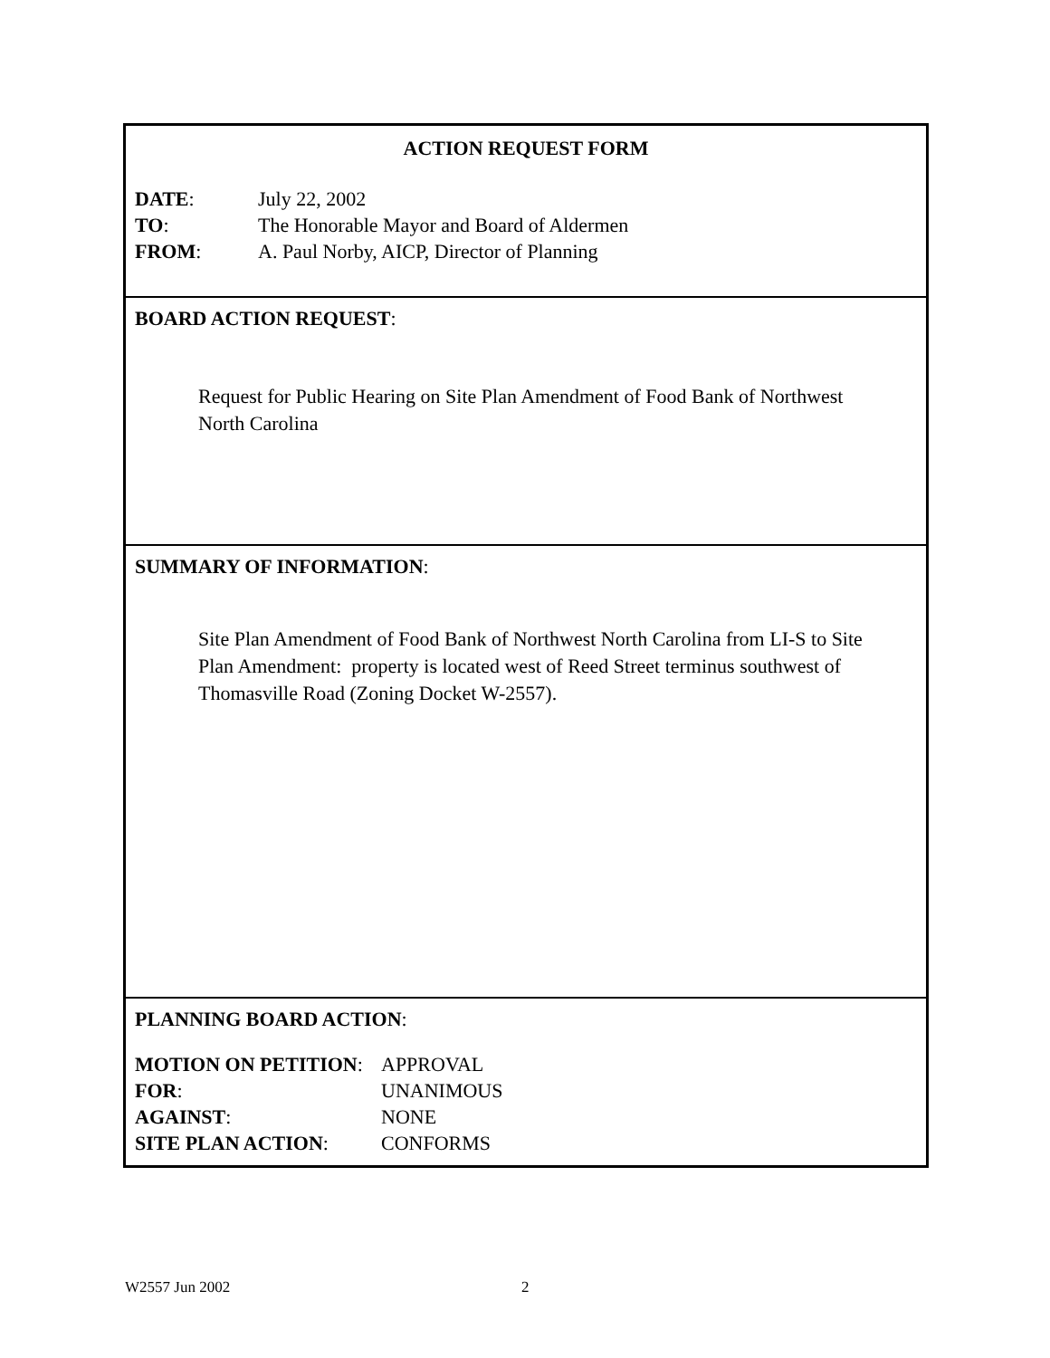ACTION REQUEST FORM
DATE: July 22, 2002
TO: The Honorable Mayor and Board of Aldermen
FROM: A. Paul Norby, AICP, Director of Planning
BOARD ACTION REQUEST:
Request for Public Hearing on Site Plan Amendment of Food Bank of Northwest
North Carolina
SUMMARY OF INFORMATION:
Site Plan Amendment of Food Bank of Northwest North Carolina from LI-S to Site
Plan Amendment: property is located west of Reed Street terminus southwest of
Thomasville Road (Zoning Docket W-2557).
PLANNING BOARD ACTION:
MOTION ON PETITION: APPROVAL
FOR: UNANIMOUS
AGAINST: NONE
SITE PLAN ACTION: CONFORMS
W2557 Jun 2002 2